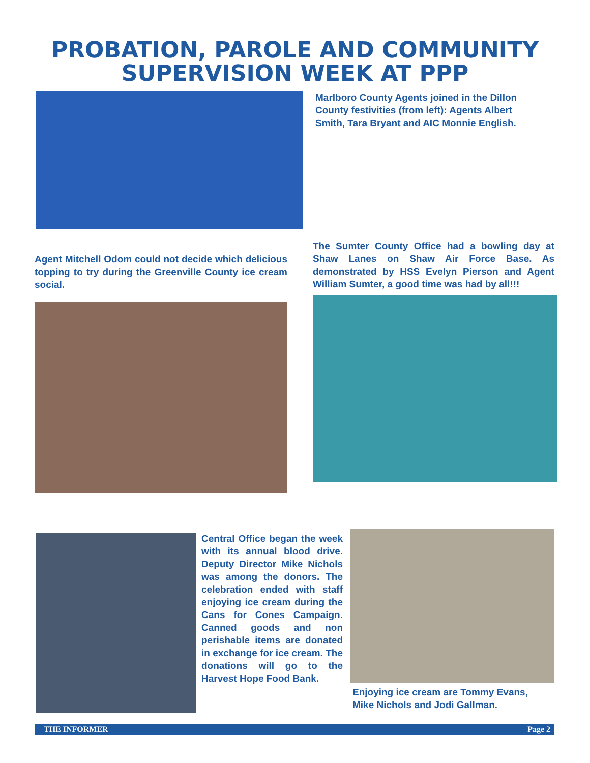PROBATION, PAROLE AND COMMUNITY
SUPERVISION WEEK AT PPP
Marlboro County Agents joined in the Dillon County festivities (from left): Agents Albert Smith, Tara Bryant and AIC Monnie English.
Agent Mitchell Odom could not decide which delicious topping to try during the Greenville County ice cream social.
The Sumter County Office had a bowling day at Shaw Lanes on Shaw Air Force Base. As demonstrated by HSS Evelyn Pierson and Agent William Sumter, a good time was had by all!!!
Central Office began the week with its annual blood drive. Deputy Director Mike Nichols was among the donors. The celebration ended with staff enjoying ice cream during the Cans for Cones Campaign. Canned goods and non perishable items are donated in exchange for ice cream. The donations will go to the Harvest Hope Food Bank.
Enjoying ice cream are Tommy Evans,
Mike Nichols and Jodi Gallman.
THE INFORMER Page 2